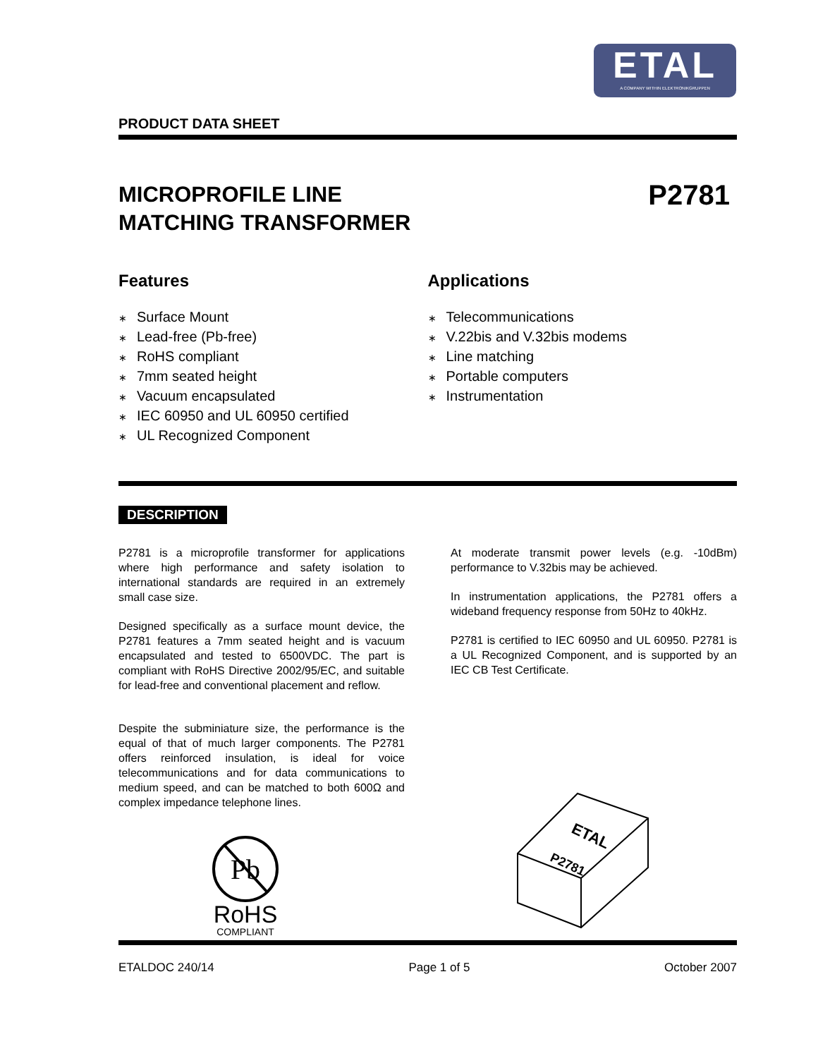ETAL
A COMPANY WITHIN ELEKTRONIKGRUPPEN
PRODUCT DATA SHEET
MICROPROFILE LINE
MATCHING TRANSFORMER
P2781
Features
Surface Mount
Lead-free (Pb-free)
RoHS compliant
7mm seated height
Vacuum encapsulated
IEC 60950 and UL 60950 certified
UL Recognized Component
Applications
Telecommunications
V.22bis and V.32bis modems
Line matching
Portable computers
Instrumentation
DESCRIPTION
P2781 is a microprofile transformer for applications where high performance and safety isolation to international standards are required in an extremely small case size.
Designed specifically as a surface mount device, the P2781 features a 7mm seated height and is vacuum encapsulated and tested to 6500VDC. The part is compliant with RoHS Directive 2002/95/EC, and suitable for lead-free and conventional placement and reflow.
Despite the subminiature size, the performance is the equal of that of much larger components. The P2781 offers reinforced insulation, is ideal for voice telecommunications and for data communications to medium speed, and can be matched to both 600Ω and complex impedance telephone lines.
Pb
RoHS
COMPLIANT
At moderate transmit power levels (e.g. -10dBm) performance to V.32bis may be achieved.
In instrumentation applications, the P2781 offers a wideband frequency response from 50Hz to 40kHz.
P2781 is certified to IEC 60950 and UL 60950. P2781 is a UL Recognized Component, and is supported by an IEC CB Test Certificate.
ETAL
P2781
ETALDOC 240/14 Page 1 of 5 October 2007